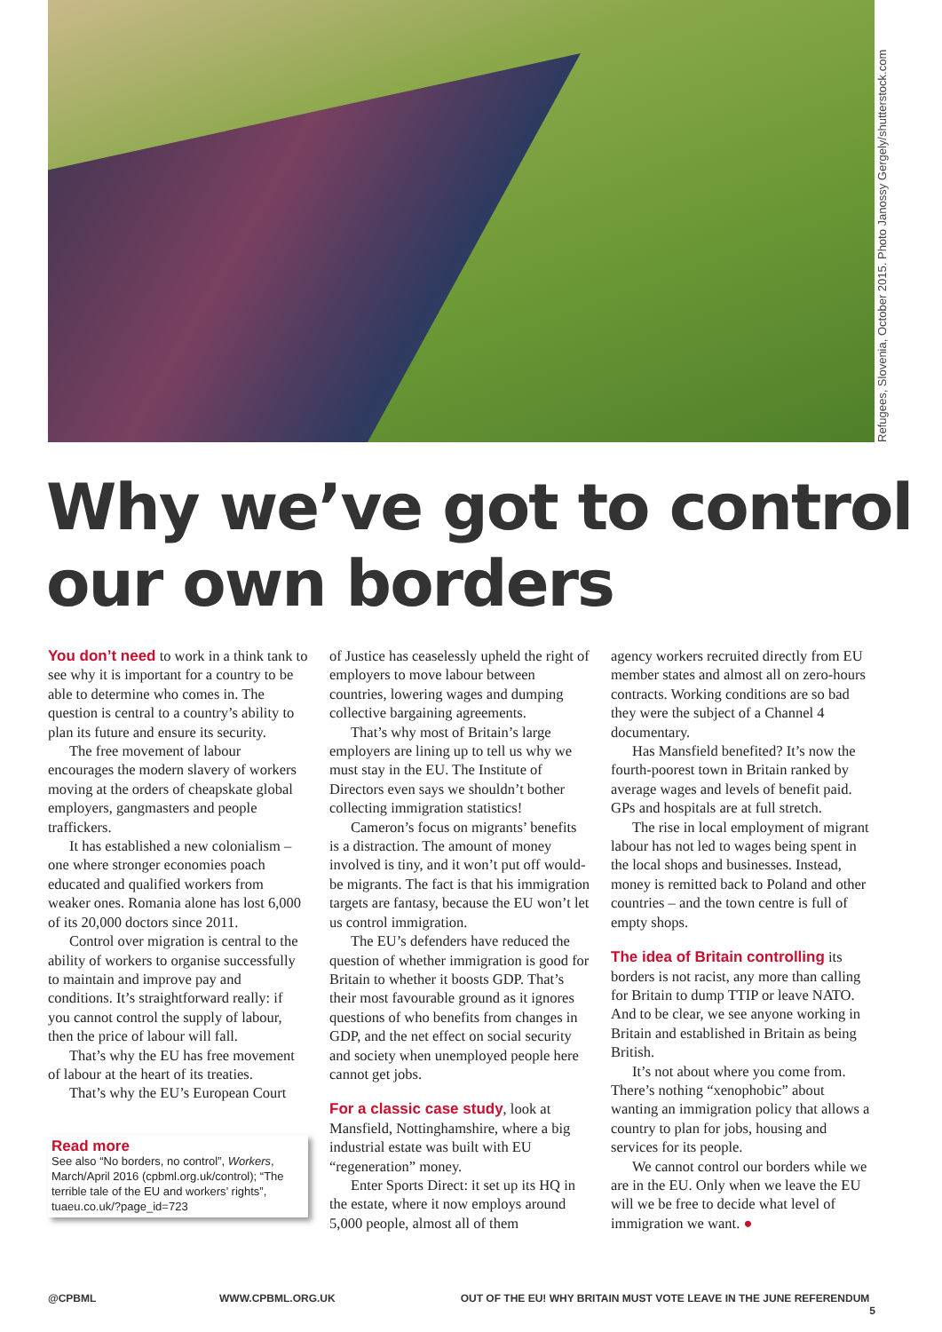Refugees, Slovenia, October 2015. Photo Janossy Gergely/shutterstock.com
Why we’ve got to control
our own borders
You don’t need to work in a think tank to see why it is important for a country to be able to determine who comes in. The question is central to a country’s ability to plan its future and ensure its security.
The free movement of labour encourages the modern slavery of workers moving at the orders of cheapskate global employers, gangmasters and people traffickers.
It has established a new colonialism – one where stronger economies poach educated and qualified workers from weaker ones. Romania alone has lost 6,000 of its 20,000 doctors since 2011.
Control over migration is central to the ability of workers to organise successfully to maintain and improve pay and conditions. It’s straightforward really: if you cannot control the supply of labour, then the price of labour will fall.
That’s why the EU has free movement of labour at the heart of its treaties.
That’s why the EU’s European Court
Read more
See also “No borders, no control”, Workers, March/April 2016 (cpbml.org.uk/control); “The terrible tale of the EU and workers’ rights”, tuaeu.co.uk/?page_id=723
of Justice has ceaselessly upheld the right of employers to move labour between countries, lowering wages and dumping collective bargaining agreements.
That’s why most of Britain’s large employers are lining up to tell us why we must stay in the EU. The Institute of Directors even says we shouldn’t bother collecting immigration statistics!
Cameron’s focus on migrants’ benefits is a distraction. The amount of money involved is tiny, and it won’t put off would-be migrants. The fact is that his immigration targets are fantasy, because the EU won’t let us control immigration.
The EU’s defenders have reduced the question of whether immigration is good for Britain to whether it boosts GDP. That’s their most favourable ground as it ignores questions of who benefits from changes in GDP, and the net effect on social security and society when unemployed people here cannot get jobs.
For a classic case study, look at Mansfield, Nottinghamshire, where a big industrial estate was built with EU “regeneration” money.
Enter Sports Direct: it set up its HQ in the estate, where it now employs around 5,000 people, almost all of them
agency workers recruited directly from EU member states and almost all on zero-hours contracts. Working conditions are so bad they were the subject of a Channel 4 documentary.
Has Mansfield benefited? It’s now the fourth-poorest town in Britain ranked by average wages and levels of benefit paid. GPs and hospitals are at full stretch.
The rise in local employment of migrant labour has not led to wages being spent in the local shops and businesses. Instead, money is remitted back to Poland and other countries – and the town centre is full of empty shops.
The idea of Britain controlling its borders is not racist, any more than calling for Britain to dump TTIP or leave NATO. And to be clear, we see anyone working in Britain and established in Britain as being British.
It’s not about where you come from. There’s nothing “xenophobic” about wanting an immigration policy that allows a country to plan for jobs, housing and services for its people.
We cannot control our borders while we are in the EU. Only when we leave the EU will we be free to decide what level of immigration we want. ●
@CPBML WWW.CPBML.ORG.UK OUT OF THE EU! WHY BRITAIN MUST VOTE LEAVE IN THE JUNE REFERENDUM 5